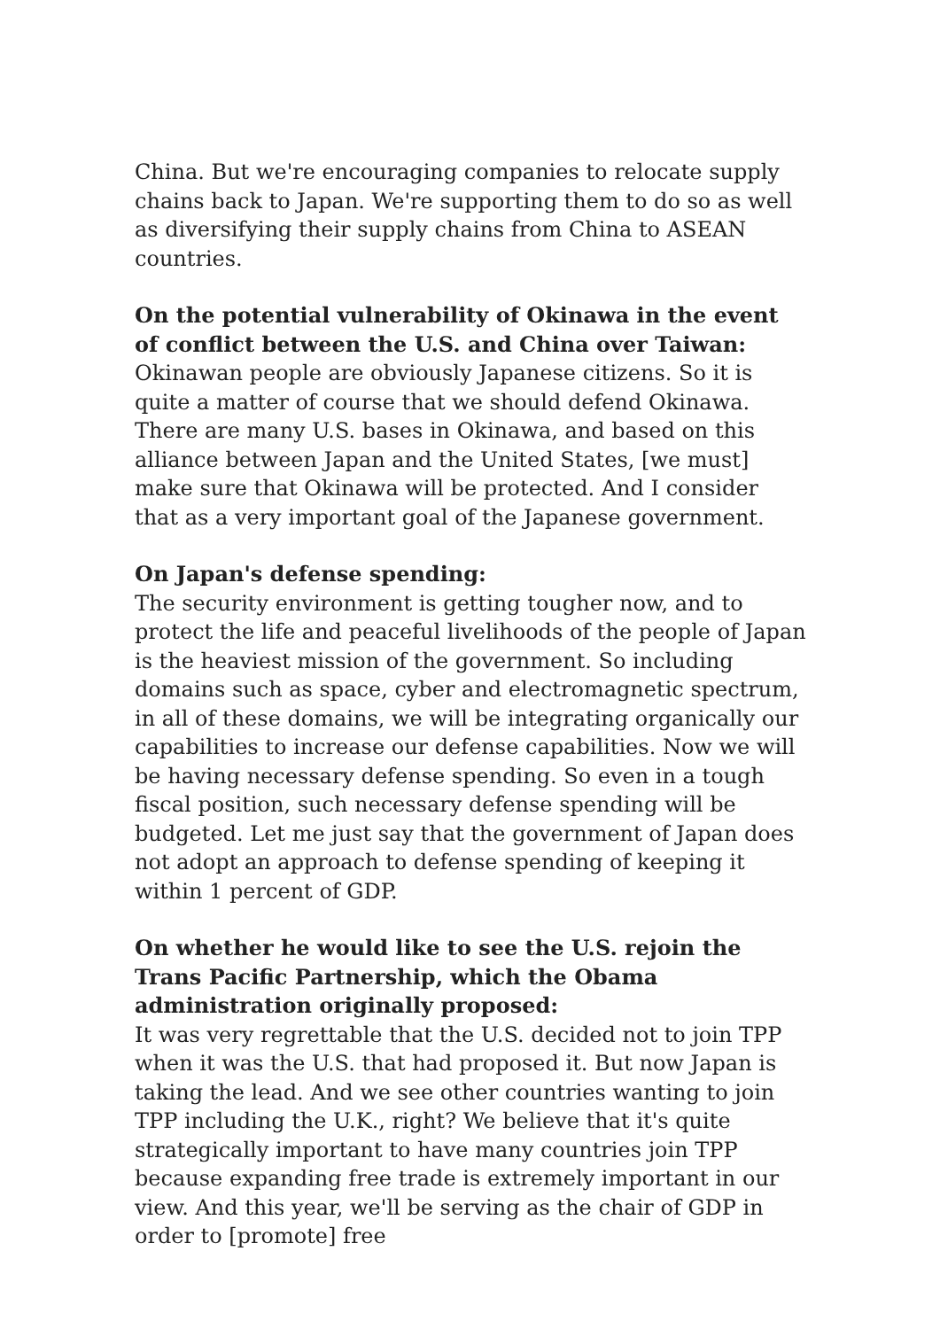China. But we're encouraging companies to relocate supply chains back to Japan. We're supporting them to do so as well as diversifying their supply chains from China to ASEAN countries.
On the potential vulnerability of Okinawa in the event of conflict between the U.S. and China over Taiwan:
Okinawan people are obviously Japanese citizens. So it is quite a matter of course that we should defend Okinawa. There are many U.S. bases in Okinawa, and based on this alliance between Japan and the United States, [we must] make sure that Okinawa will be protected. And I consider that as a very important goal of the Japanese government.
On Japan's defense spending:
The security environment is getting tougher now, and to protect the life and peaceful livelihoods of the people of Japan is the heaviest mission of the government. So including domains such as space, cyber and electromagnetic spectrum, in all of these domains, we will be integrating organically our capabilities to increase our defense capabilities. Now we will be having necessary defense spending. So even in a tough fiscal position, such necessary defense spending will be budgeted. Let me just say that the government of Japan does not adopt an approach to defense spending of keeping it within 1 percent of GDP.
On whether he would like to see the U.S. rejoin the Trans Pacific Partnership, which the Obama administration originally proposed:
It was very regrettable that the U.S. decided not to join TPP when it was the U.S. that had proposed it. But now Japan is taking the lead. And we see other countries wanting to join TPP including the U.K., right? We believe that it's quite strategically important to have many countries join TPP because expanding free trade is extremely important in our view. And this year, we'll be serving as the chair of GDP in order to [promote] free